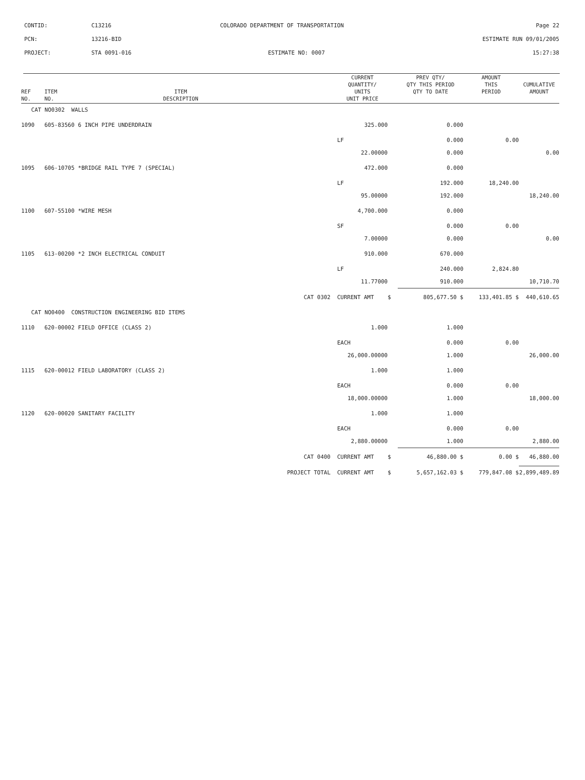CONTID: C13216 COLORADO DEPARTMENT OF TRANSPORTATION Page 22
PCN: 13216-BID ESTIMATE RUN 09/01/2005
PROJECT: STA 0091-016 ESTIMATE NO: 0007 15:27:38
| REF NO. | ITEM NO. | ITEM DESCRIPTION | | CURRENT QUANTITY/ UNITS UNIT PRICE | | PREV QTY/ QTY THIS PERIOD QTY TO DATE | AMOUNT THIS PERIOD | CUMULATIVE AMOUNT |
| --- | --- | --- | --- | --- | --- | --- | --- | --- |
| CAT NO0302 WALLS | | | | | | | | |
| 1090 | 605-83560 | 6 INCH PIPE UNDERDRAIN | | 325.000 | | 0.000 | | |
| | | | | LF | | 0.000 | 0.00 | |
| | | | | 22.00000 | | 0.000 | | 0.00 |
| 1095 | 606-10705 | *BRIDGE RAIL TYPE 7 (SPECIAL) | | 472.000 | | 0.000 | | |
| | | | | LF | | 192.000 | 18,240.00 | |
| | | | | 95.00000 | | 192.000 | | 18,240.00 |
| 1100 | 607-55100 | *WIRE MESH | | 4,700.000 | | 0.000 | | |
| | | | | SF | | 0.000 | 0.00 | |
| | | | | 7.00000 | | 0.000 | | 0.00 |
| 1105 | 613-00200 | *2 INCH ELECTRICAL CONDUIT | | 910.000 | | 670.000 | | |
| | | | | LF | | 240.000 | 2,824.80 | |
| | | | | 11.77000 | | 910.000 | | 10,710.70 |
| | | | CAT 0302 | CURRENT AMT | $ | 805,677.50 $ | 133,401.85 $ | 440,610.65 |
| CAT NO0400 CONSTRUCTION ENGINEERING BID ITEMS | | | | | | | | |
| 1110 | 620-00002 | FIELD OFFICE (CLASS 2) | | 1.000 | | 1.000 | | |
| | | | | EACH | | 0.000 | 0.00 | |
| | | | | 26,000.00000 | | 1.000 | | 26,000.00 |
| 1115 | 620-00012 | FIELD LABORATORY (CLASS 2) | | 1.000 | | 1.000 | | |
| | | | | EACH | | 0.000 | 0.00 | |
| | | | | 18,000.00000 | | 1.000 | | 18,000.00 |
| 1120 | 620-00020 | SANITARY FACILITY | | 1.000 | | 1.000 | | |
| | | | | EACH | | 0.000 | 0.00 | |
| | | | | 2,880.00000 | | 1.000 | | 2,880.00 |
| | | | CAT 0400 | CURRENT AMT | $ | 46,880.00 $ | 0.00 $ | 46,880.00 |
| | | | PROJECT TOTAL | CURRENT AMT | $ | 5,657,162.03 $ | 779,847.08 $ | 2,899,489.89 |